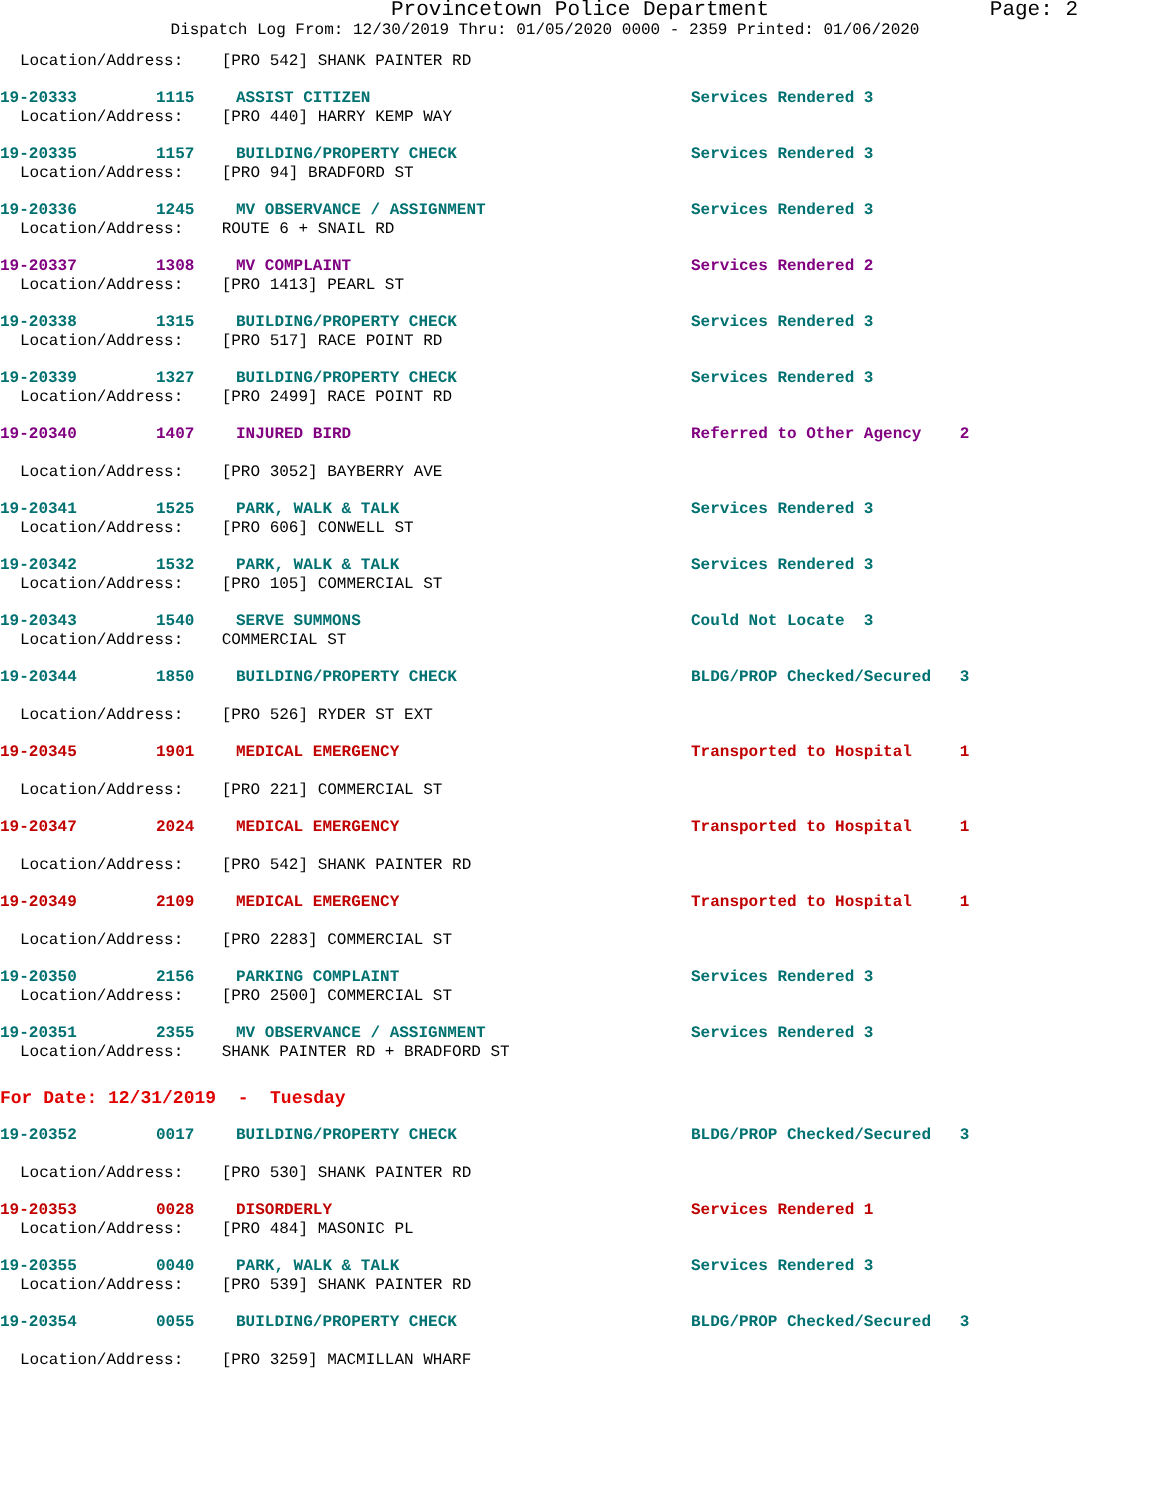Provincetown Police Department Page: 2
Dispatch Log From: 12/30/2019 Thru: 01/05/2020 0000 - 2359 Printed: 01/06/2020
Location/Address: [PRO 542] SHANK PAINTER RD
19-20333 1115 ASSIST CITIZEN Services Rendered 3
Location/Address: [PRO 440] HARRY KEMP WAY
19-20335 1157 BUILDING/PROPERTY CHECK Services Rendered 3
Location/Address: [PRO 94] BRADFORD ST
19-20336 1245 MV OBSERVANCE / ASSIGNMENT Services Rendered 3
Location/Address: ROUTE 6 + SNAIL RD
19-20337 1308 MV COMPLAINT Services Rendered 2
Location/Address: [PRO 1413] PEARL ST
19-20338 1315 BUILDING/PROPERTY CHECK Services Rendered 3
Location/Address: [PRO 517] RACE POINT RD
19-20339 1327 BUILDING/PROPERTY CHECK Services Rendered 3
Location/Address: [PRO 2499] RACE POINT RD
19-20340 1407 INJURED BIRD Referred to Other Agency 2
Location/Address: [PRO 3052] BAYBERRY AVE
19-20341 1525 PARK, WALK & TALK Services Rendered 3
Location/Address: [PRO 606] CONWELL ST
19-20342 1532 PARK, WALK & TALK Services Rendered 3
Location/Address: [PRO 105] COMMERCIAL ST
19-20343 1540 SERVE SUMMONS Could Not Locate 3
Location/Address: COMMERCIAL ST
19-20344 1850 BUILDING/PROPERTY CHECK BLDG/PROP Checked/Secured 3
Location/Address: [PRO 526] RYDER ST EXT
19-20345 1901 MEDICAL EMERGENCY Transported to Hospital 1
Location/Address: [PRO 221] COMMERCIAL ST
19-20347 2024 MEDICAL EMERGENCY Transported to Hospital 1
Location/Address: [PRO 542] SHANK PAINTER RD
19-20349 2109 MEDICAL EMERGENCY Transported to Hospital 1
Location/Address: [PRO 2283] COMMERCIAL ST
19-20350 2156 PARKING COMPLAINT Services Rendered 3
Location/Address: [PRO 2500] COMMERCIAL ST
19-20351 2355 MV OBSERVANCE / ASSIGNMENT Services Rendered 3
Location/Address: SHANK PAINTER RD + BRADFORD ST
For Date: 12/31/2019 - Tuesday
19-20352 0017 BUILDING/PROPERTY CHECK BLDG/PROP Checked/Secured 3
Location/Address: [PRO 530] SHANK PAINTER RD
19-20353 0028 DISORDERLY Services Rendered 1
Location/Address: [PRO 484] MASONIC PL
19-20355 0040 PARK, WALK & TALK Services Rendered 3
Location/Address: [PRO 539] SHANK PAINTER RD
19-20354 0055 BUILDING/PROPERTY CHECK BLDG/PROP Checked/Secured 3
Location/Address: [PRO 3259] MACMILLAN WHARF